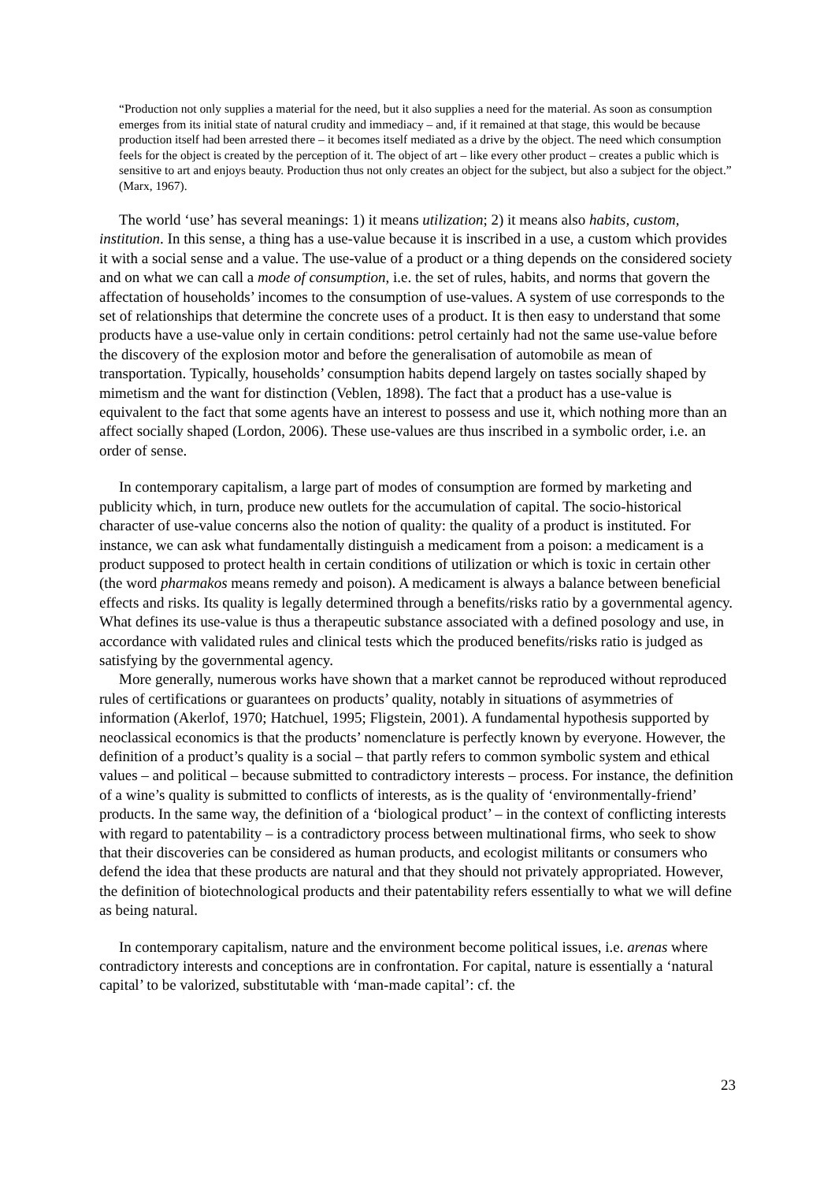“Production not only supplies a material for the need, but it also supplies a need for the material. As soon as consumption emerges from its initial state of natural crudity and immediacy – and, if it remained at that stage, this would be because production itself had been arrested there – it becomes itself mediated as a drive by the object. The need which consumption feels for the object is created by the perception of it. The object of art – like every other product – creates a public which is sensitive to art and enjoys beauty. Production thus not only creates an object for the subject, but also a subject for the object.” (Marx, 1967).
The world ‘use’ has several meanings: 1) it means utilization; 2) it means also habits, custom, institution. In this sense, a thing has a use-value because it is inscribed in a use, a custom which provides it with a social sense and a value. The use-value of a product or a thing depends on the considered society and on what we can call a mode of consumption, i.e. the set of rules, habits, and norms that govern the affectation of households’ incomes to the consumption of use-values. A system of use corresponds to the set of relationships that determine the concrete uses of a product. It is then easy to understand that some products have a use-value only in certain conditions: petrol certainly had not the same use-value before the discovery of the explosion motor and before the generalisation of automobile as mean of transportation. Typically, households’ consumption habits depend largely on tastes socially shaped by mimetism and the want for distinction (Veblen, 1898). The fact that a product has a use-value is equivalent to the fact that some agents have an interest to possess and use it, which nothing more than an affect socially shaped (Lordon, 2006). These use-values are thus inscribed in a symbolic order, i.e. an order of sense.
In contemporary capitalism, a large part of modes of consumption are formed by marketing and publicity which, in turn, produce new outlets for the accumulation of capital. The socio-historical character of use-value concerns also the notion of quality: the quality of a product is instituted. For instance, we can ask what fundamentally distinguish a medicament from a poison: a medicament is a product supposed to protect health in certain conditions of utilization or which is toxic in certain other (the word pharmakos means remedy and poison). A medicament is always a balance between beneficial effects and risks. Its quality is legally determined through a benefits/risks ratio by a governmental agency. What defines its use-value is thus a therapeutic substance associated with a defined posology and use, in accordance with validated rules and clinical tests which the produced benefits/risks ratio is judged as satisfying by the governmental agency.
More generally, numerous works have shown that a market cannot be reproduced without reproduced rules of certifications or guarantees on products’ quality, notably in situations of asymmetries of information (Akerlof, 1970; Hatchuel, 1995; Fligstein, 2001). A fundamental hypothesis supported by neoclassical economics is that the products’ nomenclature is perfectly known by everyone. However, the definition of a product’s quality is a social – that partly refers to common symbolic system and ethical values – and political – because submitted to contradictory interests – process. For instance, the definition of a wine’s quality is submitted to conflicts of interests, as is the quality of ‘environmentally-friend’ products. In the same way, the definition of a ‘biological product’ – in the context of conflicting interests with regard to patentability – is a contradictory process between multinational firms, who seek to show that their discoveries can be considered as human products, and ecologist militants or consumers who defend the idea that these products are natural and that they should not privately appropriated. However, the definition of biotechnological products and their patentability refers essentially to what we will define as being natural.
In contemporary capitalism, nature and the environment become political issues, i.e. arenas where contradictory interests and conceptions are in confrontation. For capital, nature is essentially a ‘natural capital’ to be valorized, substitutable with ‘man-made capital’: cf. the
23